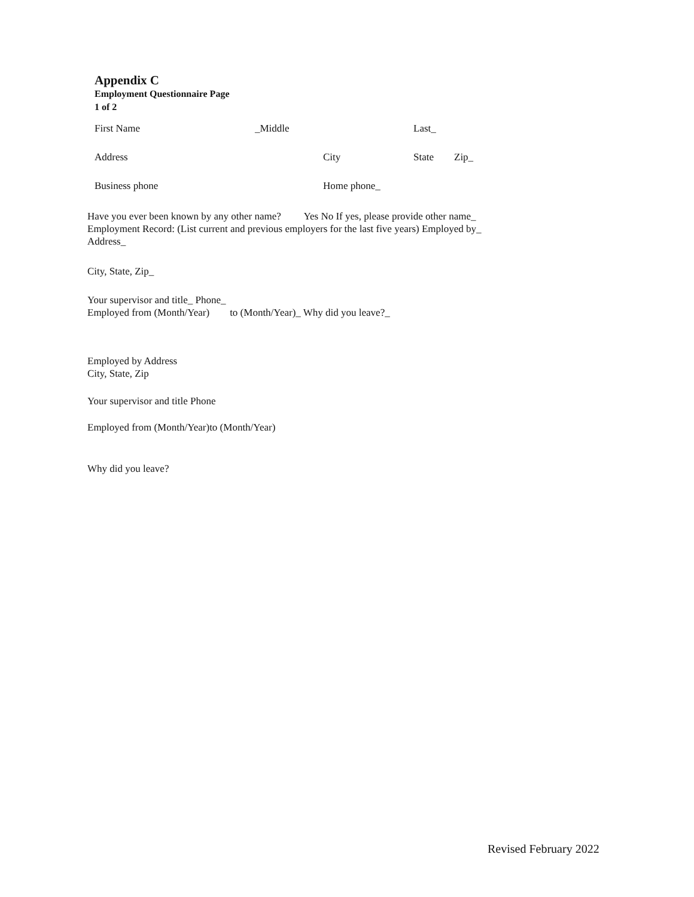Appendix C
Employment Questionnaire Page
1 of 2
First Name _Middle Last_
Address City State Zip_
Business phone Home phone_
Have you ever been known by any other name? Yes No If yes, please provide other name_
Employment Record: (List current and previous employers for the last five years) Employed by_
Address_
City, State, Zip_
Your supervisor and title_ Phone_
Employed from (Month/Year) to (Month/Year)_ Why did you leave?_
Employed by Address
City, State, Zip
Your supervisor and title Phone
Employed from (Month/Year)to (Month/Year)
Why did you leave?
Revised February 2022